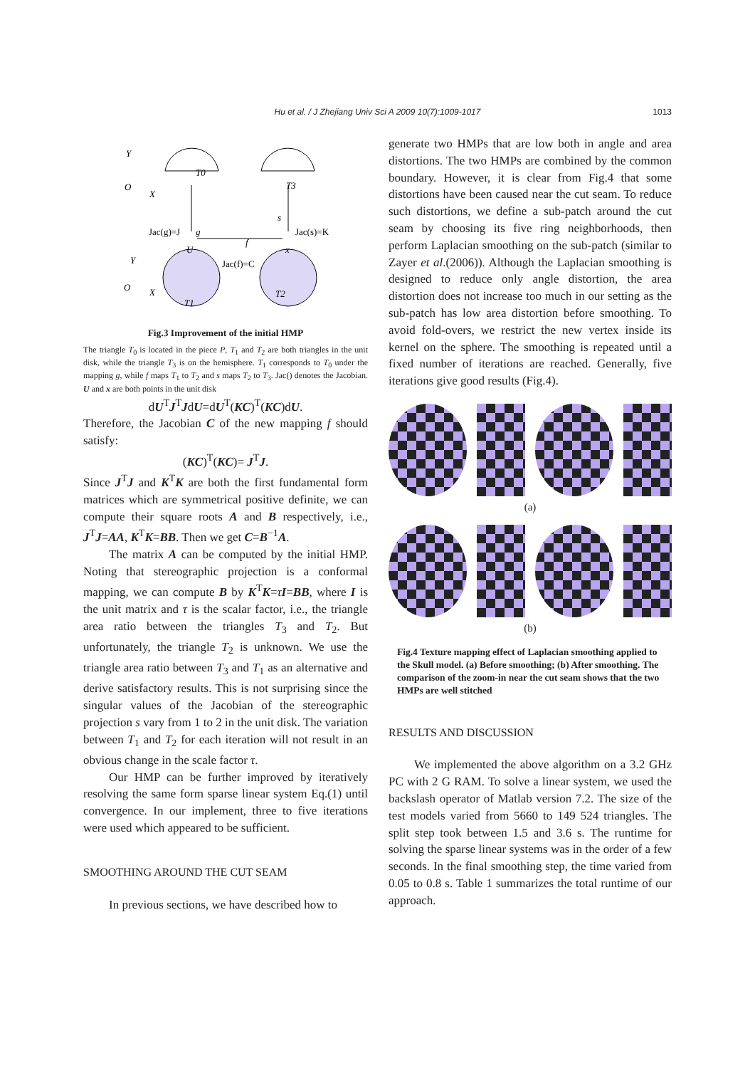Hu et al. / J Zhejiang Univ Sci A 2009 10(7):1009-1017
1013
Y
O
X
T0
T3
Jac(g)=J
g
s
Jac(s)=K
U
f
x
Jac(f)=C
Y
O
X
T1
T2
Fig.3 Improvement of the initial HMP
The triangle T<sub>0</sub> is located in the piece P, T<sub>1</sub> and T<sub>2</sub> are both triangles in the unit disk, while the triangle T<sub>3</sub> is on the hemisphere. T<sub>1</sub> corresponds to T<sub>0</sub> under the mapping g, while f maps T<sub>1</sub> to T<sub>2</sub> and s maps T<sub>2</sub> to T<sub>3</sub>. Jac() denotes the Jacobian. U and x are both points in the unit disk
dU<sup>T</sup>J<sup>T</sup>JdU=dU<sup>T</sup>(KC)<sup>T</sup>(KC)dU.
Therefore, the Jacobian C of the new mapping f should satisfy:
(KC)<sup>T</sup>(KC)= J<sup>T</sup>J.
Since J<sup>T</sup>J and K<sup>T</sup>K are both the first fundamental form matrices which are symmetrical positive definite, we can compute their square roots A and B respectively, i.e., J<sup>T</sup>J=AA, K<sup>T</sup>K=BB. Then we get C=B<sup>−1</sup>A.
The matrix A can be computed by the initial HMP. Noting that stereographic projection is a conformal mapping, we can compute B by K<sup>T</sup>K=τI=BB, where I is the unit matrix and τ is the scalar factor, i.e., the triangle area ratio between the triangles T<sub>3</sub> and T<sub>2</sub>. But unfortunately, the triangle T<sub>2</sub> is unknown. We use the triangle area ratio between T<sub>3</sub> and T<sub>1</sub> as an alternative and derive satisfactory results. This is not surprising since the singular values of the Jacobian of the stereographic projection s vary from 1 to 2 in the unit disk. The variation between T<sub>1</sub> and T<sub>2</sub> for each iteration will not result in an obvious change in the scale factor τ.
Our HMP can be further improved by iteratively resolving the same form sparse linear system Eq.(1) until convergence. In our implement, three to five iterations were used which appeared to be sufficient.
SMOOTHING AROUND THE CUT SEAM
In previous sections, we have described how to
generate two HMPs that are low both in angle and area distortions. The two HMPs are combined by the common boundary. However, it is clear from Fig.4 that some distortions have been caused near the cut seam. To reduce such distortions, we define a sub-patch around the cut seam by choosing its five ring neighborhoods, then perform Laplacian smoothing on the sub-patch (similar to Zayer et al.(2006)). Although the Laplacian smoothing is designed to reduce only angle distortion, the area distortion does not increase too much in our setting as the sub-patch has low area distortion before smoothing. To avoid fold-overs, we restrict the new vertex inside its kernel on the sphere. The smoothing is repeated until a fixed number of iterations are reached. Generally, five iterations give good results (Fig.4).
(a)
(b)
Fig.4 Texture mapping effect of Laplacian smoothing applied to the Skull model. (a) Before smoothing; (b) After smoothing. The comparison of the zoom-in near the cut seam shows that the two HMPs are well stitched
RESULTS AND DISCUSSION
We implemented the above algorithm on a 3.2 GHz PC with 2 G RAM. To solve a linear system, we used the backslash operator of Matlab version 7.2. The size of the test models varied from 5660 to 149 524 triangles. The split step took between 1.5 and 3.6 s. The runtime for solving the sparse linear systems was in the order of a few seconds. In the final smoothing step, the time varied from 0.05 to 0.8 s. Table 1 summarizes the total runtime of our approach.